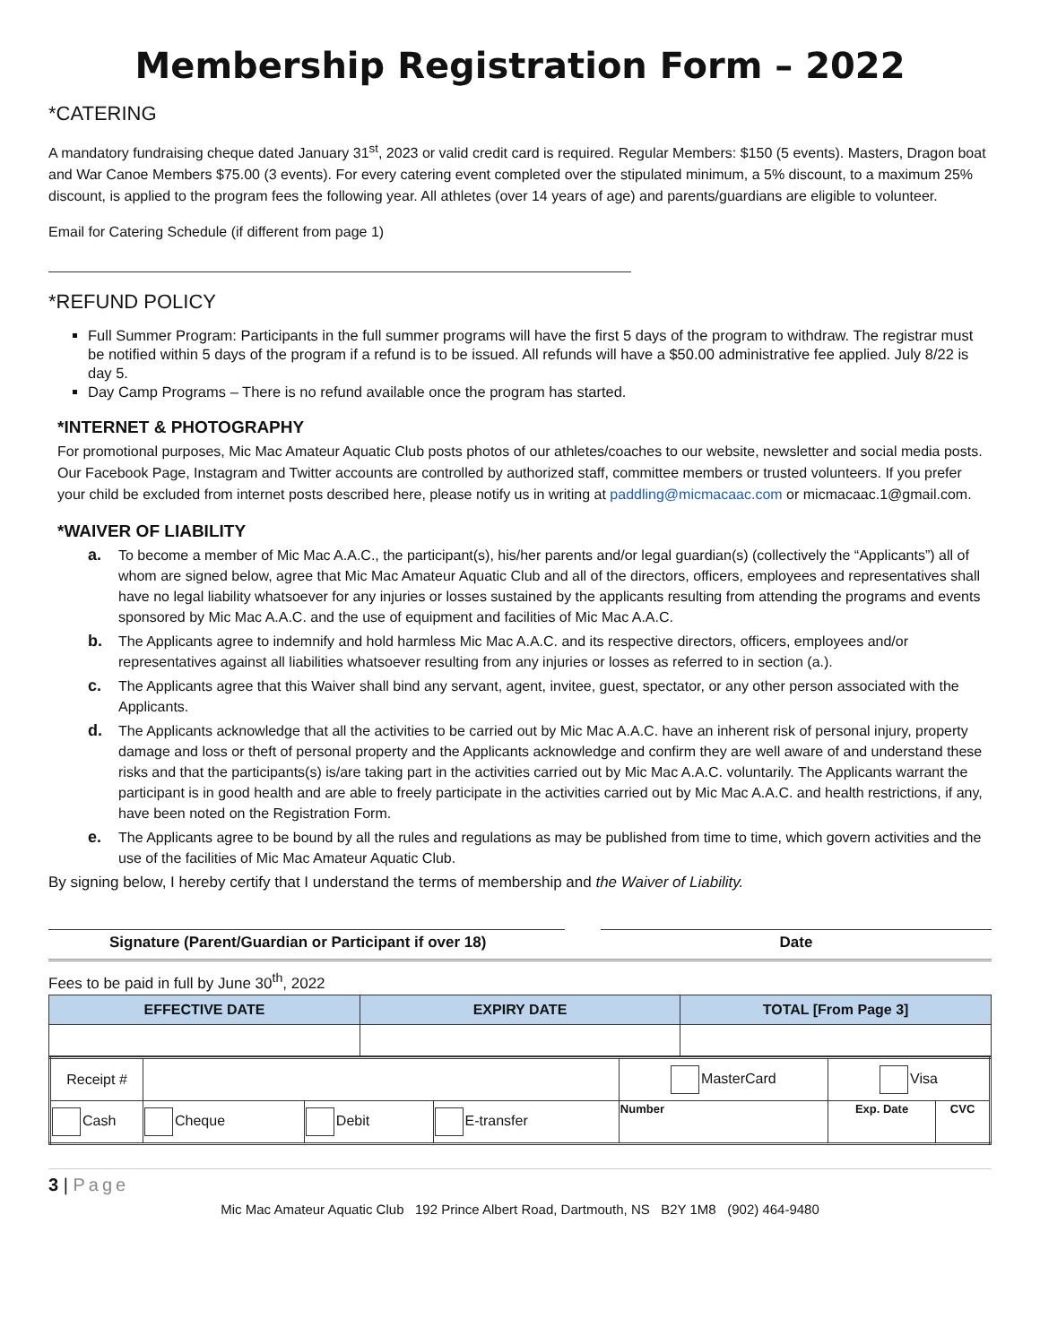Membership Registration Form – 2022
*CATERING
A mandatory fundraising cheque dated January 31<sup>st</sup>, 2023 or valid credit card is required. Regular Members: $150 (5 events). Masters, Dragon boat and War Canoe Members $75.00 (3 events). For every catering event completed over the stipulated minimum, a 5% discount, to a maximum 25% discount, is applied to the program fees the following year. All athletes (over 14 years of age) and parents/guardians are eligible to volunteer.
Email for Catering Schedule (if different from page 1)
*REFUND POLICY
Full Summer Program: Participants in the full summer programs will have the first 5 days of the program to withdraw. The registrar must be notified within 5 days of the program if a refund is to be issued. All refunds will have a $50.00 administrative fee applied. July 8/22 is day 5.
Day Camp Programs – There is no refund available once the program has started.
*INTERNET & PHOTOGRAPHY
For promotional purposes, Mic Mac Amateur Aquatic Club posts photos of our athletes/coaches to our website, newsletter and social media posts. Our Facebook Page, Instagram and Twitter accounts are controlled by authorized staff, committee members or trusted volunteers. If you prefer your child be excluded from internet posts described here, please notify us in writing at paddling@micmacaac.com or micmacaac.1@gmail.com.
*WAIVER OF LIABILITY
a. To become a member of Mic Mac A.A.C., the participant(s), his/her parents and/or legal guardian(s) (collectively the “Applicants”) all of whom are signed below, agree that Mic Mac Amateur Aquatic Club and all of the directors, officers, employees and representatives shall have no legal liability whatsoever for any injuries or losses sustained by the applicants resulting from attending the programs and events sponsored by Mic Mac A.A.C. and the use of equipment and facilities of Mic Mac A.A.C.
b. The Applicants agree to indemnify and hold harmless Mic Mac A.A.C. and its respective directors, officers, employees and/or representatives against all liabilities whatsoever resulting from any injuries or losses as referred to in section (a.).
c. The Applicants agree that this Waiver shall bind any servant, agent, invitee, guest, spectator, or any other person associated with the Applicants.
d. The Applicants acknowledge that all the activities to be carried out by Mic Mac A.A.C. have an inherent risk of personal injury, property damage and loss or theft of personal property and the Applicants acknowledge and confirm they are well aware of and understand these risks and that the participants(s) is/are taking part in the activities carried out by Mic Mac A.A.C. voluntarily. The Applicants warrant the participant is in good health and are able to freely participate in the activities carried out by Mic Mac A.A.C. and health restrictions, if any, have been noted on the Registration Form.
e. The Applicants agree to be bound by all the rules and regulations as may be published from time to time, which govern activities and the use of the facilities of Mic Mac Amateur Aquatic Club.
By signing below, I hereby certify that I understand the terms of membership and the Waiver of Liability.
Signature (Parent/Guardian or Participant if over 18) Date
Fees to be paid in full by June 30<sup>th</sup>, 2022
| EFFECTIVE DATE | EXPIRY DATE | TOTAL [From Page 3] |
| --- | --- | --- |
| Receipt # | | | | MasterCard | Visa | |
| Cash | Cheque | Debit | E-transfer | Number | Exp. Date | CVC |
3 | Page
Mic Mac Amateur Aquatic Club 192 Prince Albert Road, Dartmouth, NS B2Y 1M8 (902) 464-9480